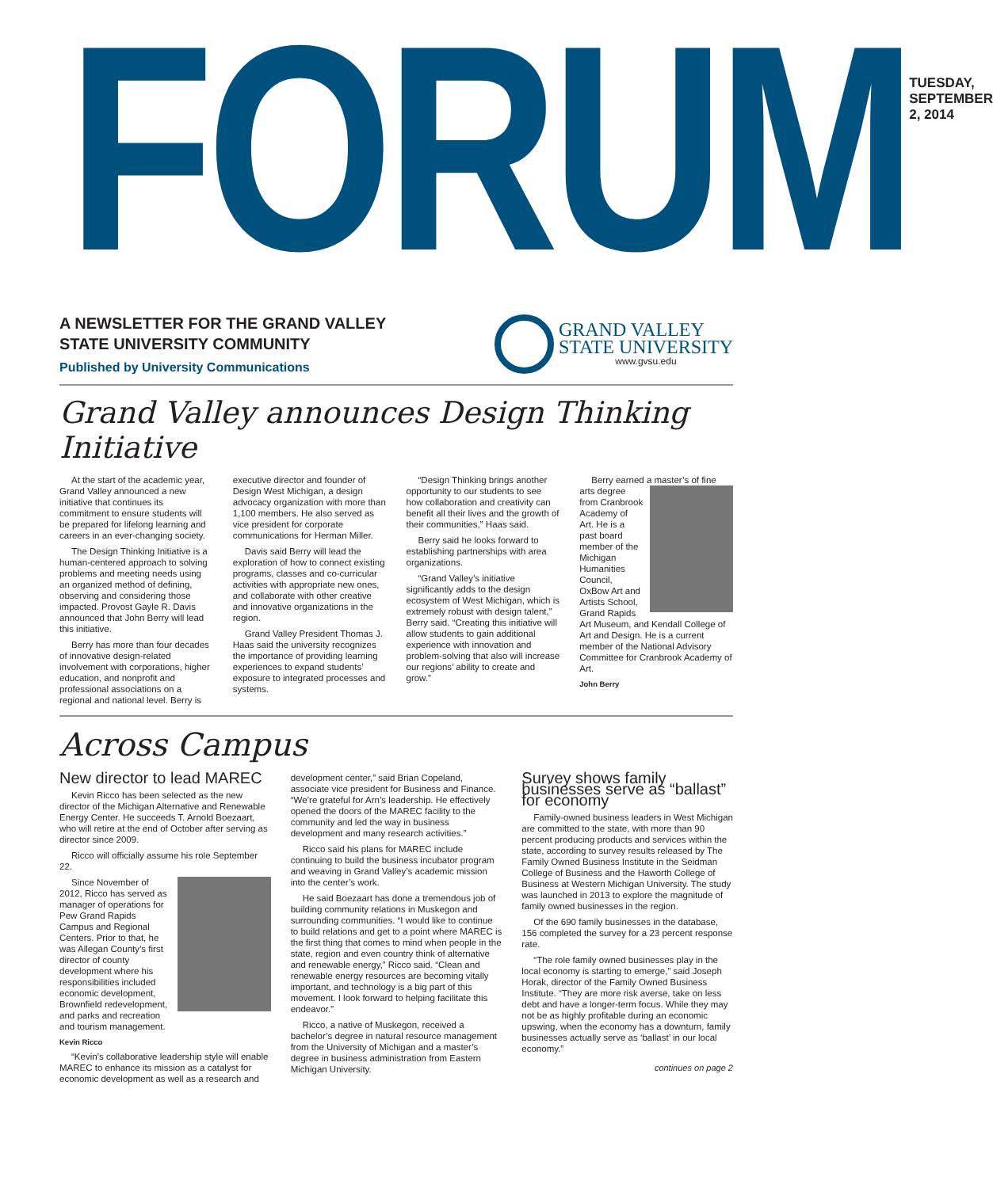FORUM
TUESDAY, SEPTEMBER 2, 2014
A NEWSLETTER FOR THE GRAND VALLEY
STATE UNIVERSITY COMMUNITY
Published by University Communications
GRAND VALLEY
STATE UNIVERSITY
www.gvsu.edu
Grand Valley announces Design Thinking Initiative
At the start of the academic year, Grand Valley announced a new initiative that continues its commitment to ensure students will be prepared for lifelong learning and careers in an ever-changing society.
The Design Thinking Initiative is a human-centered approach to solving problems and meeting needs using an organized method of defining, observing and considering those impacted. Provost Gayle R. Davis announced that John Berry will lead this initiative.
Berry has more than four decades of innovative design-related involvement with corporations, higher education, and nonprofit and professional associations on a regional and national level. Berry is executive director and founder of Design West Michigan, a design advocacy organization with more than 1,100 members. He also served as vice president for corporate communications for Herman Miller.
Davis said Berry will lead the exploration of how to connect existing programs, classes and co-curricular activities with appropriate new ones, and collaborate with other creative and innovative organizations in the region.
Grand Valley President Thomas J. Haas said the university recognizes the importance of providing learning experiences to expand students’ exposure to integrated processes and systems.
“Design Thinking brings another opportunity to our students to see how collaboration and creativity can benefit all their lives and the growth of their communities,” Haas said.
Berry said he looks forward to establishing partnerships with area organizations.
“Grand Valley’s initiative significantly adds to the design ecosystem of West Michigan, which is extremely robust with design talent,” Berry said. “Creating this initiative will allow students to gain additional experience with innovation and problem-solving that also will increase our regions’ ability to create and grow.”
Berry earned a master’s of fine arts degree from Cranbrook Academy of Art. He is a past board member of the Michigan Humanities Council, OxBow Art and Artists School, Grand Rapids Art Museum, and Kendall College of Art and Design. He is a current member of the National Advisory Committee for Cranbrook Academy of Art.
John Berry
Across Campus
New director to lead MAREC
Kevin Ricco has been selected as the new director of the Michigan Alternative and Renewable Energy Center. He succeeds T. Arnold Boezaart, who will retire at the end of October after serving as director since 2009.
Ricco will officially assume his role September 22.
Since November of 2012, Ricco has served as manager of operations for Pew Grand Rapids Campus and Regional Centers. Prior to that, he was Allegan County’s first director of county development where his responsibilities included economic development, Brownfield redevelopment, and parks and recreation and tourism management.
Kevin Ricco
“Kevin’s collaborative leadership style will enable MAREC to enhance its mission as a catalyst for economic development as well as a research and development center,” said Brian Copeland, associate vice president for Business and Finance. “We’re grateful for Arn’s leadership. He effectively opened the doors of the MAREC facility to the community and led the way in business development and many research activities.”
Ricco said his plans for MAREC include continuing to build the business incubator program and weaving in Grand Valley’s academic mission into the center’s work.
He said Boezaart has done a tremendous job of building community relations in Muskegon and surrounding communities. “I would like to continue to build relations and get to a point where MAREC is the first thing that comes to mind when people in the state, region and even country think of alternative and renewable energy,” Ricco said. “Clean and renewable energy resources are becoming vitally important, and technology is a big part of this movement. I look forward to helping facilitate this endeavor.”
Ricco, a native of Muskegon, received a bachelor’s degree in natural resource management from the University of Michigan and a master’s degree in business administration from Eastern Michigan University.
Survey shows family businesses serve as “ballast” for economy
Family-owned business leaders in West Michigan are committed to the state, with more than 90 percent producing products and services within the state, according to survey results released by The Family Owned Business Institute in the Seidman College of Business and the Haworth College of Business at Western Michigan University. The study was launched in 2013 to explore the magnitude of family owned businesses in the region.
Of the 690 family businesses in the database, 156 completed the survey for a 23 percent response rate.
“The role family owned businesses play in the local economy is starting to emerge,” said Joseph Horak, director of the Family Owned Business Institute. “They are more risk averse, take on less debt and have a longer-term focus. While they may not be as highly profitable during an economic upswing, when the economy has a downturn, family businesses actually serve as ‘ballast’ in our local economy.”
continues on page 2